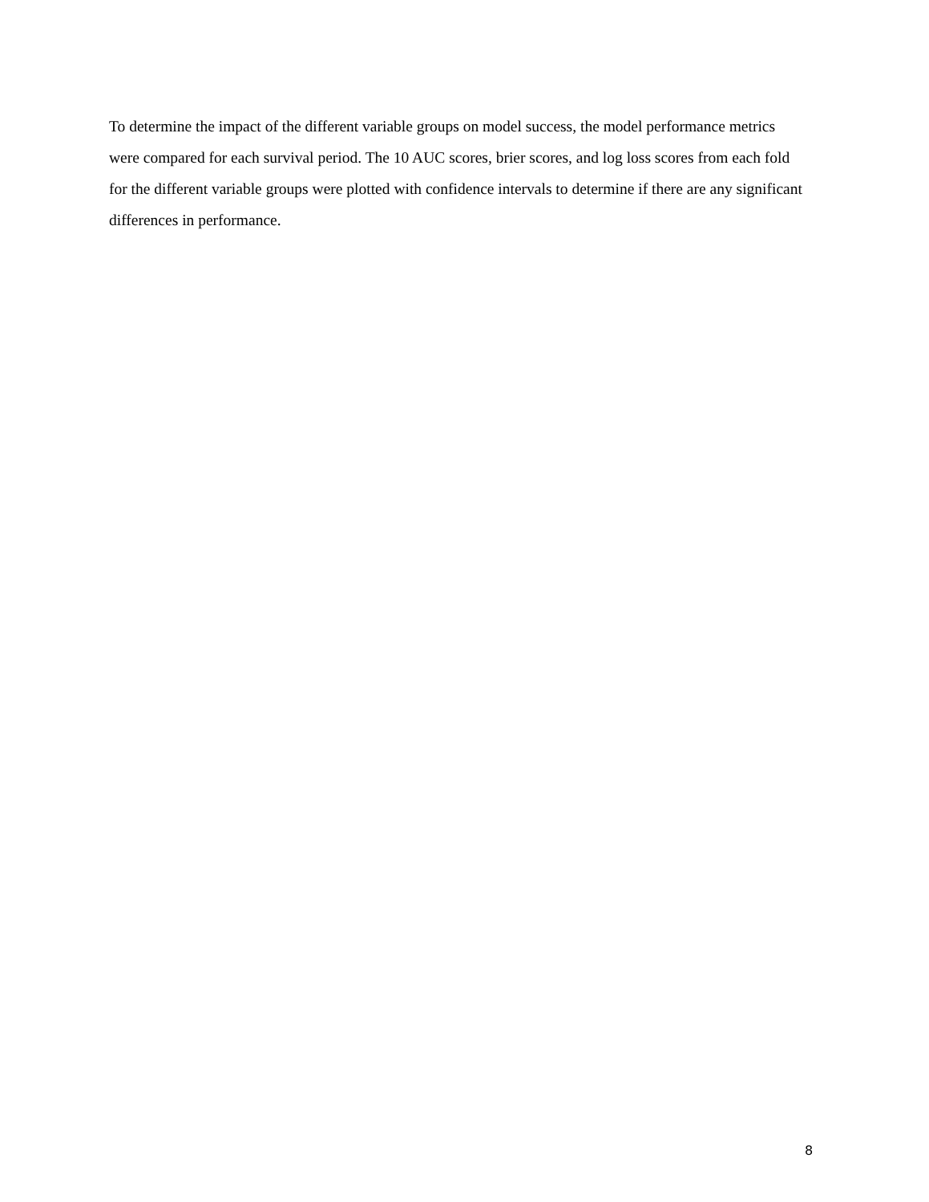To determine the impact of the different variable groups on model success, the model performance metrics were compared for each survival period. The 10 AUC scores, brier scores, and log loss scores from each fold for the different variable groups were plotted with confidence intervals to determine if there are any significant differences in performance.
8